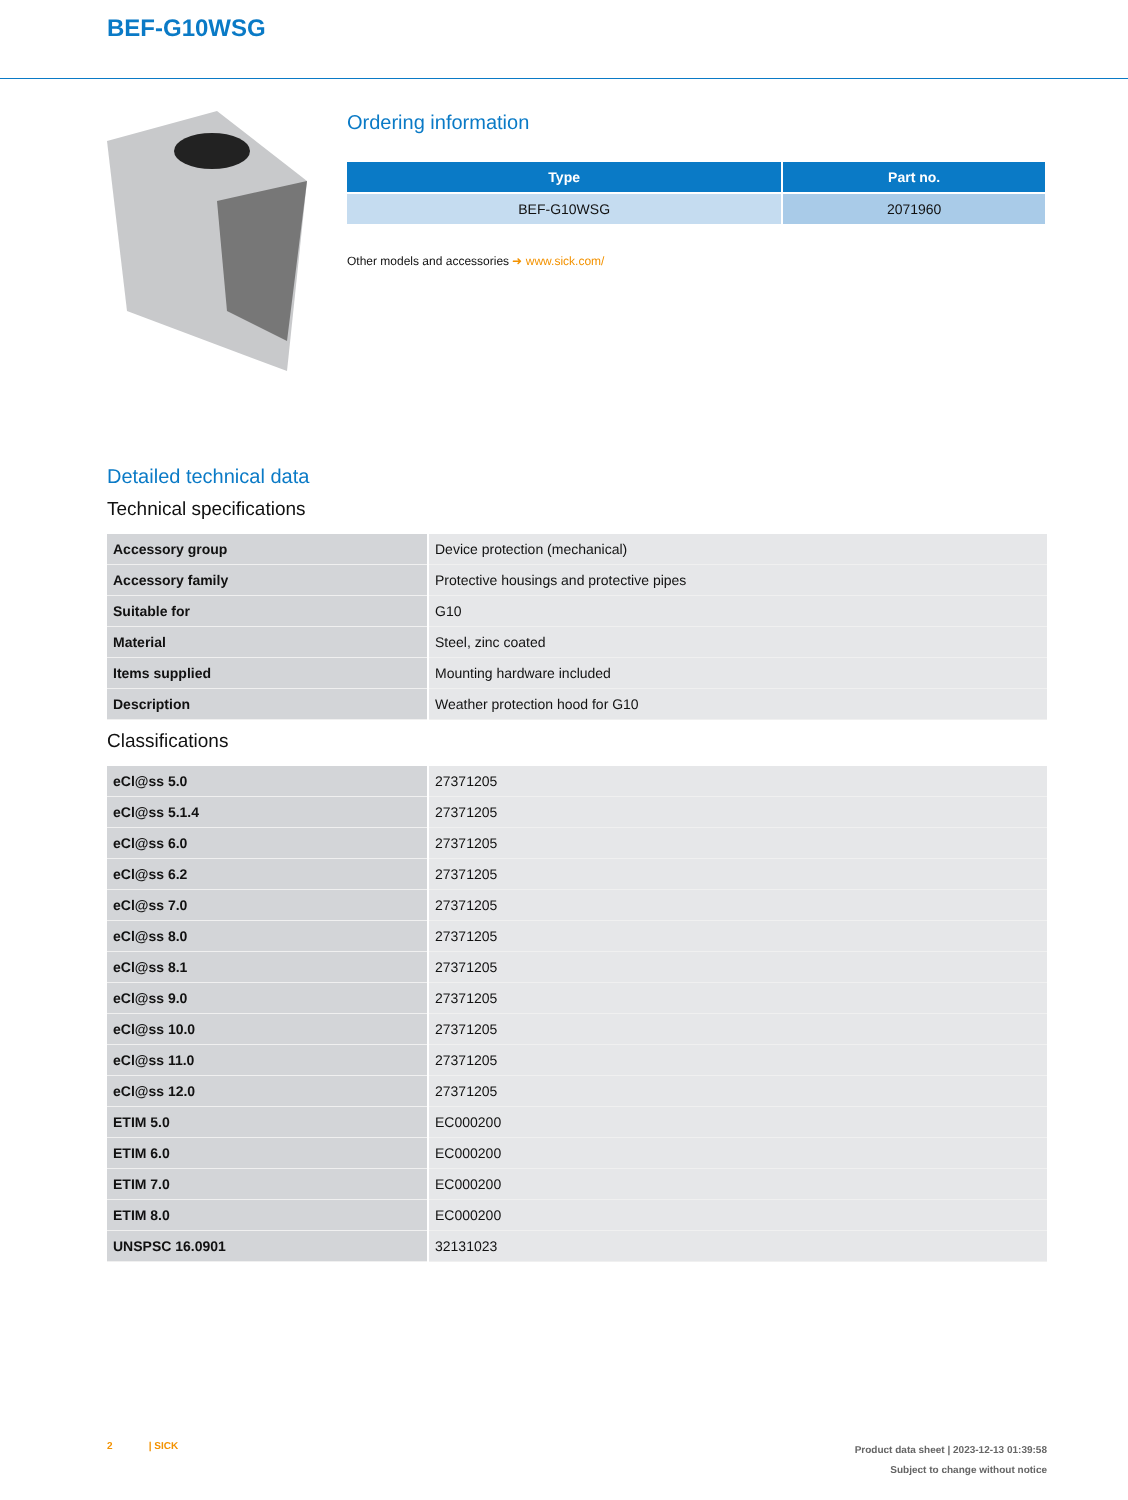BEF-G10WSG
Ordering information
| Type | Part no. |
| --- | --- |
| BEF-G10WSG | 2071960 |
Other models and accessories ➜ www.sick.com/
Detailed technical data
Technical specifications
| Accessory group | Device protection (mechanical) |
| Accessory family | Protective housings and protective pipes |
| Suitable for | G10 |
| Material | Steel, zinc coated |
| Items supplied | Mounting hardware included |
| Description | Weather protection hood for G10 |
Classifications
| eCl@ss 5.0 | 27371205 |
| eCl@ss 5.1.4 | 27371205 |
| eCl@ss 6.0 | 27371205 |
| eCl@ss 6.2 | 27371205 |
| eCl@ss 7.0 | 27371205 |
| eCl@ss 8.0 | 27371205 |
| eCl@ss 8.1 | 27371205 |
| eCl@ss 9.0 | 27371205 |
| eCl@ss 10.0 | 27371205 |
| eCl@ss 11.0 | 27371205 |
| eCl@ss 12.0 | 27371205 |
| ETIM 5.0 | EC000200 |
| ETIM 6.0 | EC000200 |
| ETIM 7.0 | EC000200 |
| ETIM 8.0 | EC000200 |
| UNSPSC 16.0901 | 32131023 |
2 | SICK
Product data sheet | 2023-12-13 01:39:58
Subject to change without notice